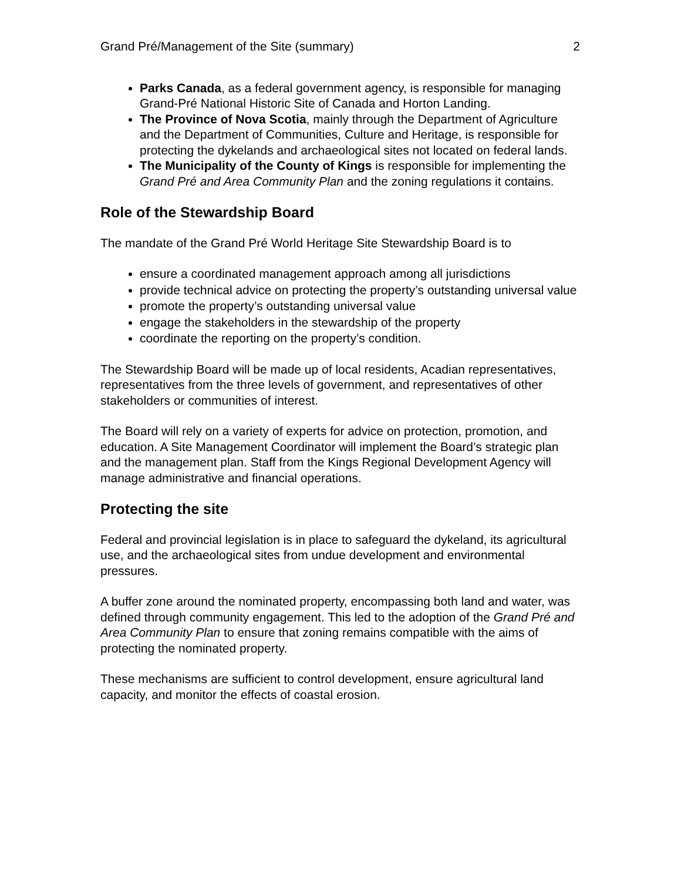Grand Pré/Management of the Site (summary) 2
Parks Canada, as a federal government agency, is responsible for managing Grand-Pré National Historic Site of Canada and Horton Landing.
The Province of Nova Scotia, mainly through the Department of Agriculture and the Department of Communities, Culture and Heritage, is responsible for protecting the dykelands and archaeological sites not located on federal lands.
The Municipality of the County of Kings is responsible for implementing the Grand Pré and Area Community Plan and the zoning regulations it contains.
Role of the Stewardship Board
The mandate of the Grand Pré World Heritage Site Stewardship Board is to
ensure a coordinated management approach among all jurisdictions
provide technical advice on protecting the property’s outstanding universal value
promote the property’s outstanding universal value
engage the stakeholders in the stewardship of the property
coordinate the reporting on the property’s condition.
The Stewardship Board will be made up of local residents, Acadian representatives, representatives from the three levels of government, and representatives of other stakeholders or communities of interest.
The Board will rely on a variety of experts for advice on protection, promotion, and education. A Site Management Coordinator will implement the Board’s strategic plan and the management plan. Staff from the Kings Regional Development Agency will manage administrative and financial operations.
Protecting the site
Federal and provincial legislation is in place to safeguard the dykeland, its agricultural use, and the archaeological sites from undue development and environmental pressures.
A buffer zone around the nominated property, encompassing both land and water, was defined through community engagement. This led to the adoption of the Grand Pré and Area Community Plan to ensure that zoning remains compatible with the aims of protecting the nominated property.
These mechanisms are sufficient to control development, ensure agricultural land capacity, and monitor the effects of coastal erosion.